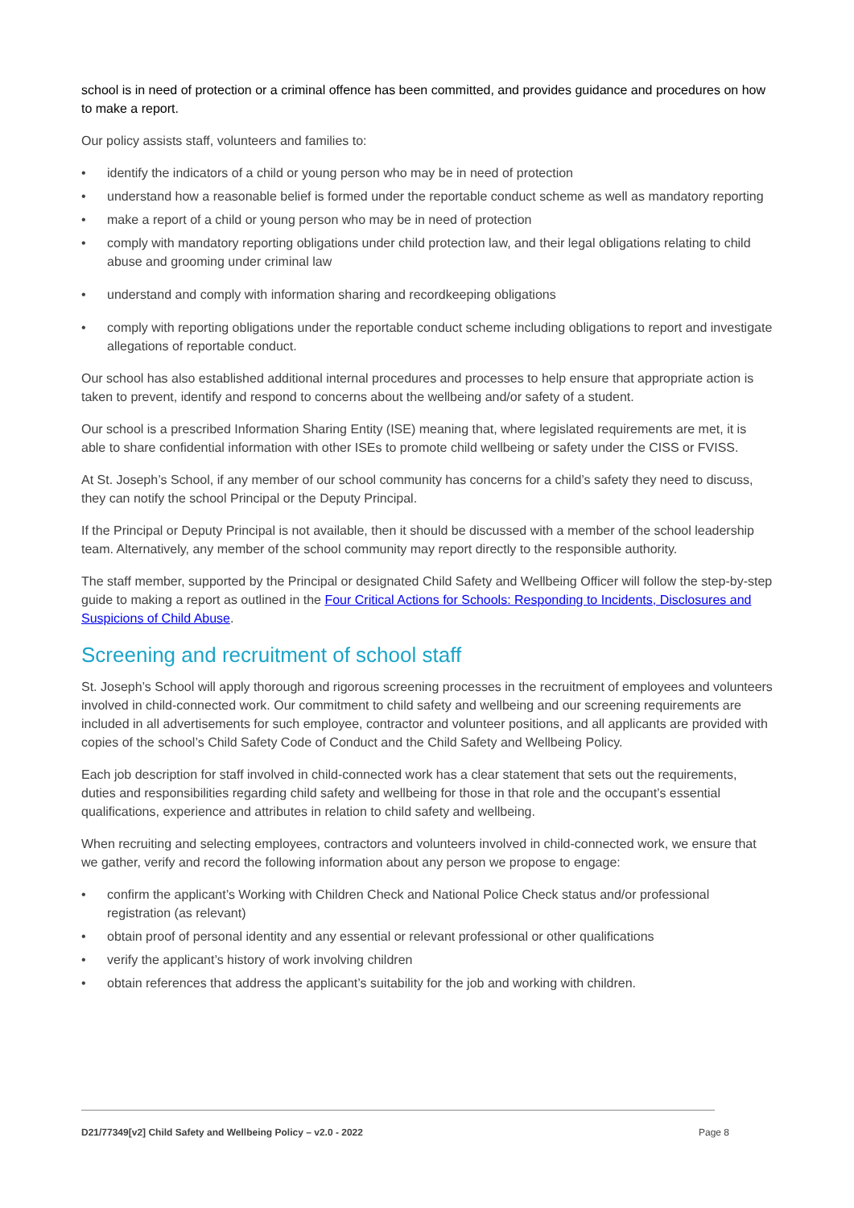school is in need of protection or a criminal offence has been committed, and provides guidance and procedures on how to make a report.
Our policy assists staff, volunteers and families to:
• identify the indicators of a child or young person who may be in need of protection
• understand how a reasonable belief is formed under the reportable conduct scheme as well as mandatory reporting
• make a report of a child or young person who may be in need of protection
• comply with mandatory reporting obligations under child protection law, and their legal obligations relating to child abuse and grooming under criminal law
• understand and comply with information sharing and recordkeeping obligations
• comply with reporting obligations under the reportable conduct scheme including obligations to report and investigate allegations of reportable conduct.
Our school has also established additional internal procedures and processes to help ensure that appropriate action is taken to prevent, identify and respond to concerns about the wellbeing and/or safety of a student.
Our school is a prescribed Information Sharing Entity (ISE) meaning that, where legislated requirements are met, it is able to share confidential information with other ISEs to promote child wellbeing or safety under the CISS or FVISS.
At St. Joseph’s School, if any member of our school community has concerns for a child’s safety they need to discuss, they can notify the school Principal or the Deputy Principal.
If the Principal or Deputy Principal is not available, then it should be discussed with a member of the school leadership team. Alternatively, any member of the school community may report directly to the responsible authority.
The staff member, supported by the Principal or designated Child Safety and Wellbeing Officer will follow the step-by-step guide to making a report as outlined in the Four Critical Actions for Schools: Responding to Incidents, Disclosures and Suspicions of Child Abuse.
Screening and recruitment of school staff
St. Joseph’s School will apply thorough and rigorous screening processes in the recruitment of employees and volunteers involved in child-connected work. Our commitment to child safety and wellbeing and our screening requirements are included in all advertisements for such employee, contractor and volunteer positions, and all applicants are provided with copies of the school’s Child Safety Code of Conduct and the Child Safety and Wellbeing Policy.
Each job description for staff involved in child-connected work has a clear statement that sets out the requirements, duties and responsibilities regarding child safety and wellbeing for those in that role and the occupant’s essential qualifications, experience and attributes in relation to child safety and wellbeing.
When recruiting and selecting employees, contractors and volunteers involved in child-connected work, we ensure that we gather, verify and record the following information about any person we propose to engage:
• confirm the applicant’s Working with Children Check and National Police Check status and/or professional registration (as relevant)
• obtain proof of personal identity and any essential or relevant professional or other qualifications
• verify the applicant’s history of work involving children
• obtain references that address the applicant’s suitability for the job and working with children.
D21/77349[v2] Child Safety and Wellbeing Policy – v2.0 - 2022 Page 8